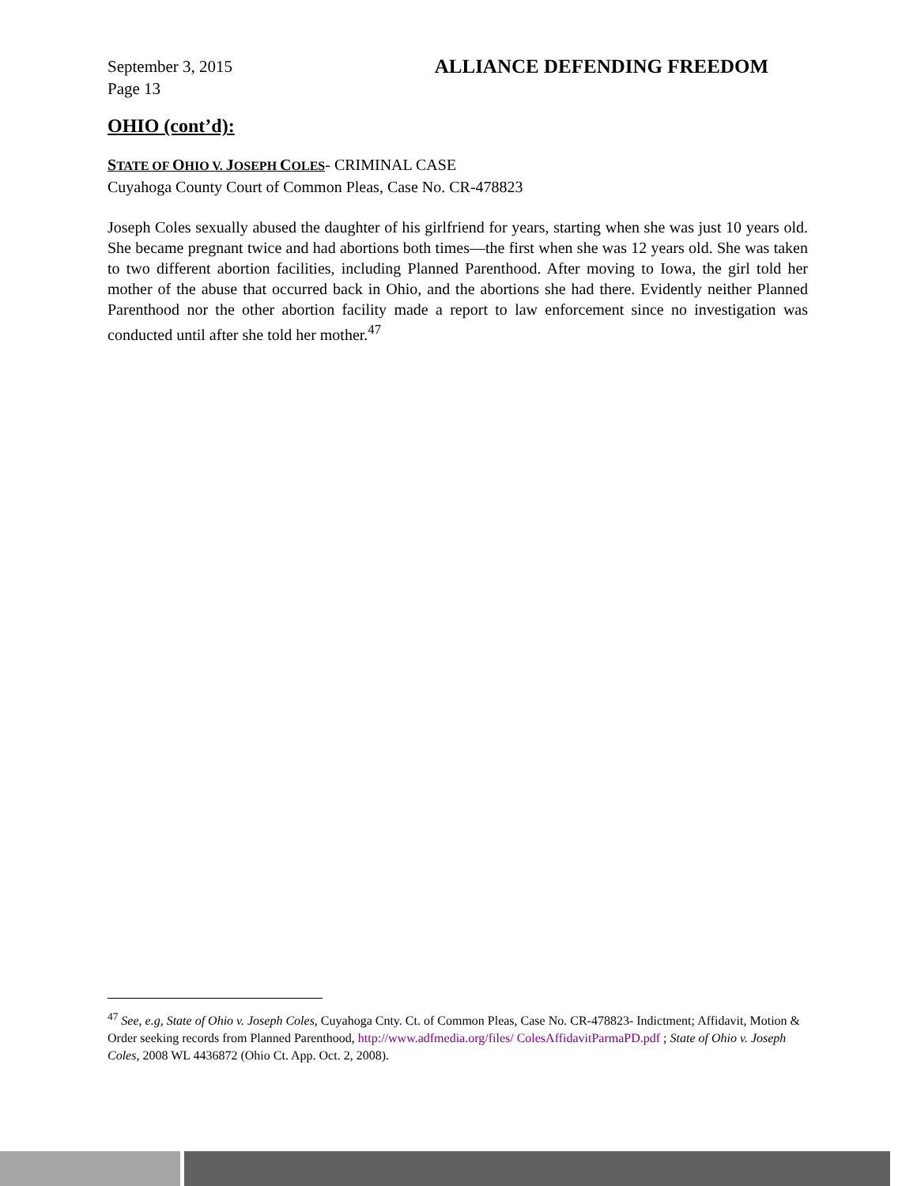September 3, 2015
Page 13
ALLIANCE DEFENDING FREEDOM
OHIO (cont’d):
STATE OF OHIO V. JOSEPH COLES- CRIMINAL CASE
Cuyahoga County Court of Common Pleas, Case No. CR-478823
Joseph Coles sexually abused the daughter of his girlfriend for years, starting when she was just 10 years old. She became pregnant twice and had abortions both times—the first when she was 12 years old. She was taken to two different abortion facilities, including Planned Parenthood. After moving to Iowa, the girl told her mother of the abuse that occurred back in Ohio, and the abortions she had there. Evidently neither Planned Parenthood nor the other abortion facility made a report to law enforcement since no investigation was conducted until after she told her mother.<sup>47</sup>
<sup>47</sup> See, e.g, State of Ohio v. Joseph Coles, Cuyahoga Cnty. Ct. of Common Pleas, Case No. CR-478823- Indictment; Affidavit, Motion & Order seeking records from Planned Parenthood, http://www.adfmedia.org/files/ ColesAffidavitParmaPD.pdf ; State of Ohio v. Joseph Coles, 2008 WL 4436872 (Ohio Ct. App. Oct. 2, 2008).